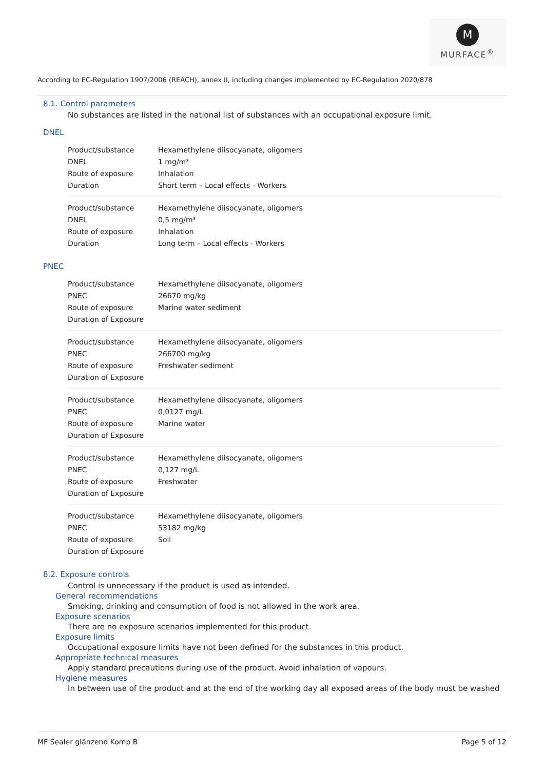M
MURFACE<sup>®</sup>
According to EC-Regulation 1907/2006 (REACH), annex II, including changes implemented by EC-Regulation 2020/878
8.1. Control parameters
No substances are listed in the national list of substances with an occupational exposure limit.
DNEL
| Product/substance | Hexamethylene diisocyanate, oligomers |
| DNEL | 1 mg/m³ |
| Route of exposure | Inhalation |
| Duration | Short term – Local effects - Workers |
| Product/substance | Hexamethylene diisocyanate, oligomers |
| DNEL | 0,5 mg/m³ |
| Route of exposure | Inhalation |
| Duration | Long term – Local effects - Workers |
PNEC
| Product/substance | Hexamethylene diisocyanate, oligomers |
| PNEC | 26670 mg/kg |
| Route of exposure | Marine water sediment |
| Duration of Exposure | |
| Product/substance | Hexamethylene diisocyanate, oligomers |
| PNEC | 266700 mg/kg |
| Route of exposure | Freshwater sediment |
| Duration of Exposure | |
| Product/substance | Hexamethylene diisocyanate, oligomers |
| PNEC | 0,0127 mg/L |
| Route of exposure | Marine water |
| Duration of Exposure | |
| Product/substance | Hexamethylene diisocyanate, oligomers |
| PNEC | 0,127 mg/L |
| Route of exposure | Freshwater |
| Duration of Exposure | |
| Product/substance | Hexamethylene diisocyanate, oligomers |
| PNEC | 53182 mg/kg |
| Route of exposure | Soil |
| Duration of Exposure | |
8.2. Exposure controls
Control is unnecessary if the product is used as intended.
General recommendations
Smoking, drinking and consumption of food is not allowed in the work area.
Exposure scenarios
There are no exposure scenarios implemented for this product.
Exposure limits
Occupational exposure limits have not been defined for the substances in this product.
Appropriate technical measures
Apply standard precautions during use of the product. Avoid inhalation of vapours.
Hygiene measures
In between use of the product and at the end of the working day all exposed areas of the body must be washed
MF Sealer glänzend Komp B Page 5 of 12